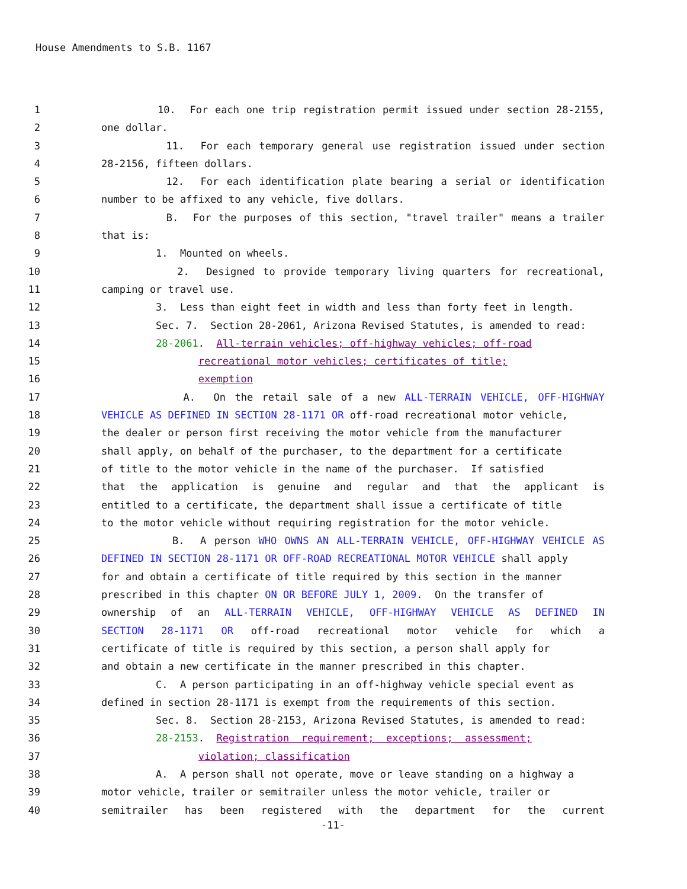House Amendments to S.B. 1167
1 10. For each one trip registration permit issued under section 28-2155,
2 one dollar.
3 11. For each temporary general use registration issued under section
4 28-2156, fifteen dollars.
5 12. For each identification plate bearing a serial or identification
6 number to be affixed to any vehicle, five dollars.
7 B. For the purposes of this section, "travel trailer" means a trailer
8 that is:
9 1. Mounted on wheels.
10 2. Designed to provide temporary living quarters for recreational,
11 camping or travel use.
12 3. Less than eight feet in width and less than forty feet in length.
13 Sec. 7. Section 28-2061, Arizona Revised Statutes, is amended to read:
14 28-2061. All-terrain vehicles; off-highway vehicles; off-road
15 recreational motor vehicles; certificates of title;
16 exemption
17 A. On the retail sale of a new ALL-TERRAIN VEHICLE, OFF-HIGHWAY
18 VEHICLE AS DEFINED IN SECTION 28-1171 OR off-road recreational motor vehicle,
19 the dealer or person first receiving the motor vehicle from the manufacturer
20 shall apply, on behalf of the purchaser, to the department for a certificate
21 of title to the motor vehicle in the name of the purchaser. If satisfied
22 that the application is genuine and regular and that the applicant is
23 entitled to a certificate, the department shall issue a certificate of title
24 to the motor vehicle without requiring registration for the motor vehicle.
25 B. A person WHO OWNS AN ALL-TERRAIN VEHICLE, OFF-HIGHWAY VEHICLE AS
26 DEFINED IN SECTION 28-1171 OR OFF-ROAD RECREATIONAL MOTOR VEHICLE shall apply
27 for and obtain a certificate of title required by this section in the manner
28 prescribed in this chapter ON OR BEFORE JULY 1, 2009. On the transfer of
29 ownership of an ALL-TERRAIN VEHICLE, OFF-HIGHWAY VEHICLE AS DEFINED IN
30 SECTION 28-1171 OR off-road recreational motor vehicle for which a
31 certificate of title is required by this section, a person shall apply for
32 and obtain a new certificate in the manner prescribed in this chapter.
33 C. A person participating in an off-highway vehicle special event as
34 defined in section 28-1171 is exempt from the requirements of this section.
35 Sec. 8. Section 28-2153, Arizona Revised Statutes, is amended to read:
36 28-2153. Registration requirement; exceptions; assessment;
37 violation; classification
38 A. A person shall not operate, move or leave standing on a highway a
39 motor vehicle, trailer or semitrailer unless the motor vehicle, trailer or
40 semitrailer has been registered with the department for the current
-11-